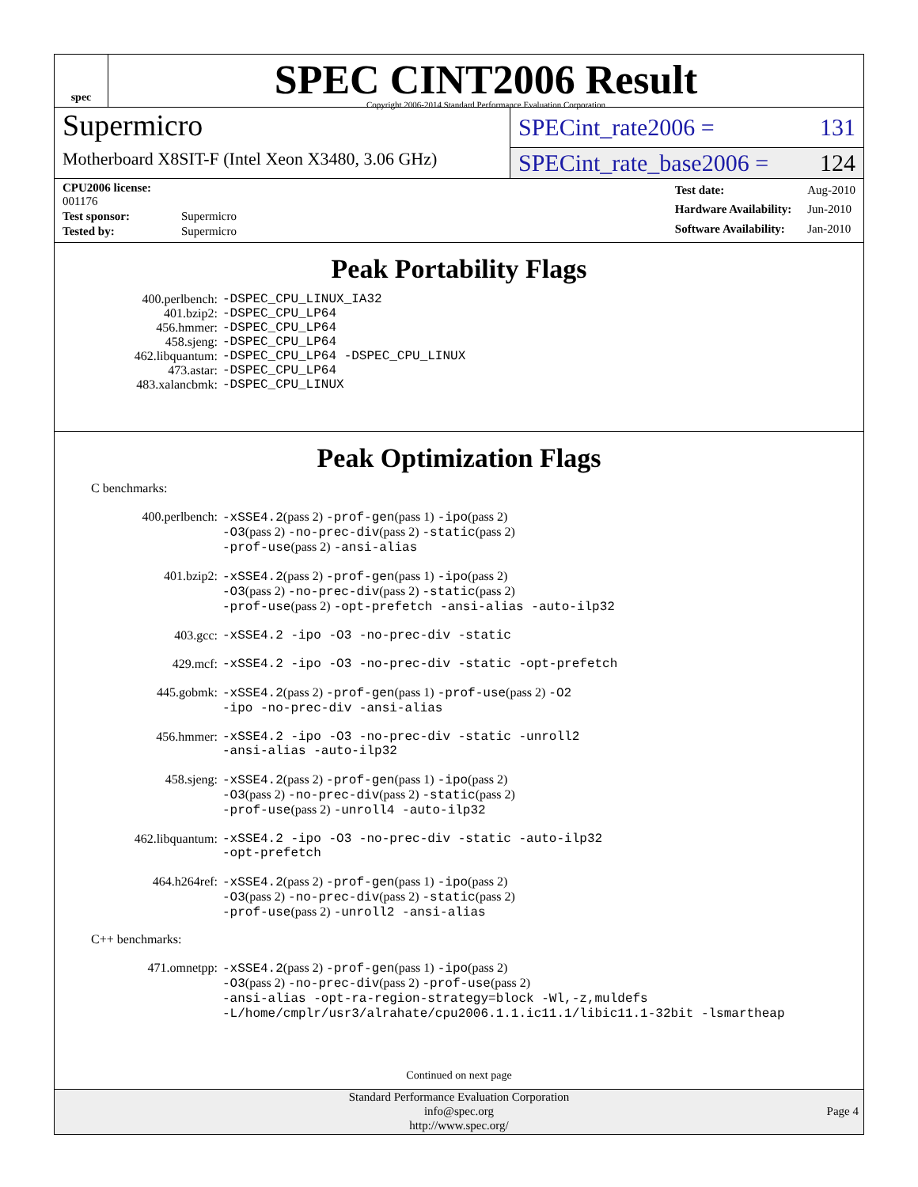spec
SPEC CINT2006 Result
Copyright 2006-2014 Standard Performance Evaluation Corporation
Supermicro
Motherboard X8SIT-F (Intel Xeon X3480, 3.06 GHz)
SPECint_rate2006 = 131
SPECint_rate_base2006 = 124
| CPU2006 license: 001176 | |
| Test sponsor: | Supermicro |
| Tested by: | Supermicro |
| Test date: | Aug-2010 |
| Hardware Availability: | Jun-2010 |
| Software Availability: | Jan-2010 |
Peak Portability Flags
| 400.perlbench: | -DSPEC_CPU_LINUX_IA32 |
| 401.bzip2: | -DSPEC_CPU_LP64 |
| 456.hmmer: | -DSPEC_CPU_LP64 |
| 458.sjeng: | -DSPEC_CPU_LP64 |
| 462.libquantum: | -DSPEC_CPU_LP64 -DSPEC_CPU_LINUX |
| 473.astar: | -DSPEC_CPU_LP64 |
| 483.xalancbmk: | -DSPEC_CPU_LINUX |
Peak Optimization Flags
C benchmarks:
| 400.perlbench: | -xSSE4.2 (pass 2) -prof-gen (pass 1) -ipo (pass 2) -O3 (pass 2) -no-prec-div (pass 2) -static (pass 2) -prof-use (pass 2) -ansi-alias |
| 401.bzip2: | -xSSE4.2 (pass 2) -prof-gen (pass 1) -ipo (pass 2) -O3 (pass 2) -no-prec-div (pass 2) -static (pass 2) -prof-use (pass 2) -opt-prefetch -ansi-alias -auto-ilp32 |
| 403.gcc: | -xSSE4.2 -ipo -O3 -no-prec-div -static |
| 429.mcf: | -xSSE4.2 -ipo -O3 -no-prec-div -static -opt-prefetch |
| 445.gobmk: | -xSSE4.2 (pass 2) -prof-gen (pass 1) -prof-use (pass 2) -O2 -ipo -no-prec-div -ansi-alias |
| 456.hmmer: | -xSSE4.2 -ipo -O3 -no-prec-div -static -unroll2 -ansi-alias -auto-ilp32 |
| 458.sjeng: | -xSSE4.2 (pass 2) -prof-gen (pass 1) -ipo (pass 2) -O3 (pass 2) -no-prec-div (pass 2) -static (pass 2) -prof-use (pass 2) -unroll4 -auto-ilp32 |
| 462.libquantum: | -xSSE4.2 -ipo -O3 -no-prec-div -static -auto-ilp32 -opt-prefetch |
| 464.h264ref: | -xSSE4.2 (pass 2) -prof-gen (pass 1) -ipo (pass 2) -O3 (pass 2) -no-prec-div (pass 2) -static (pass 2) -prof-use (pass 2) -unroll2 -ansi-alias |
C++ benchmarks:
| 471.omnetpp: | -xSSE4.2 (pass 2) -prof-gen (pass 1) -ipo (pass 2) -O3 (pass 2) -no-prec-div (pass 2) -prof-use (pass 2) -ansi-alias -opt-ra-region-strategy=block -Wl,-z,muldefs -L/home/cmplr/usr3/alrahate/cpu2006.1.1.ic11.1/libic11.1-32bit -lsmartheap |
Continued on next page
Standard Performance Evaluation Corporation
info@spec.org
http://www.spec.org/
Page 4